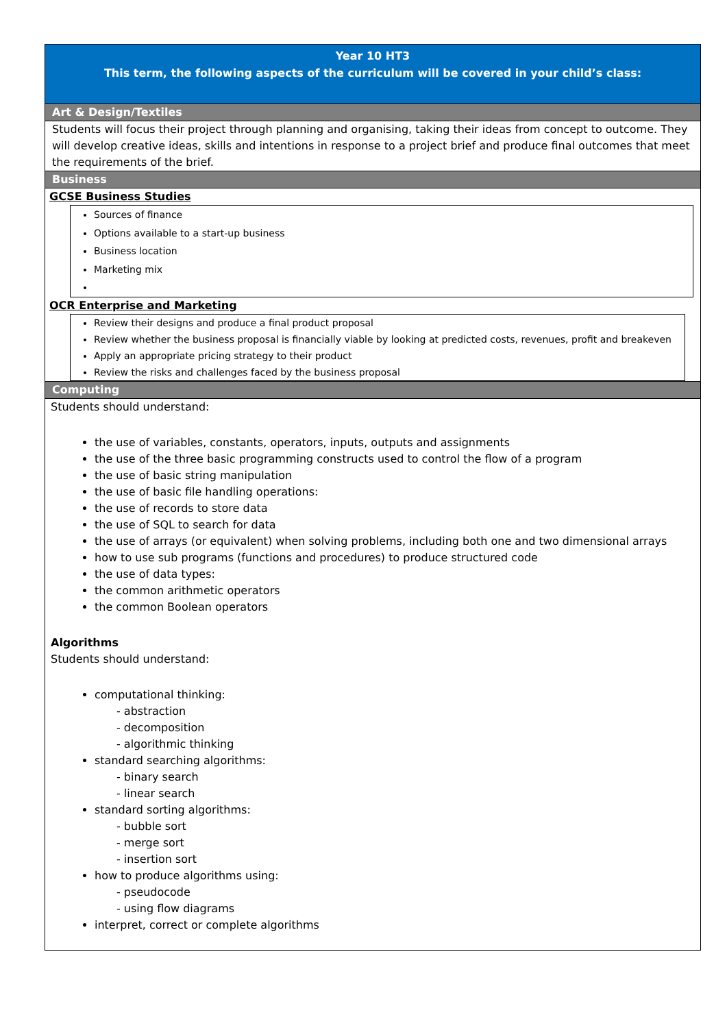| Year 10 HT3 This term, the following aspects of the curriculum will be covered in your child’s class: |
| Art & Design/Textiles |
| Students will focus their project through planning and organising, taking their ideas from concept to outcome. They will develop creative ideas, skills and intentions in response to a project brief and produce final outcomes that meet the requirements of the brief. |
| Business |
| GCSE Business Studies Sources of finance Options available to a start-up business Business location Marketing mix OCR Enterprise and Marketing Review their designs and produce a final product proposal Review whether the business proposal is financially viable by looking at predicted costs, revenues, profit and breakeven Apply an appropriate pricing strategy to their product Review the risks and challenges faced by the business proposal |
| Computing |
| Students should understand: the use of variables, constants, operators, inputs, outputs and assignments the use of the three basic programming constructs used to control the flow of a program the use of basic string manipulation the use of basic file handling operations: the use of records to store data the use of SQL to search for data the use of arrays (or equivalent) when solving problems, including both one and two dimensional arrays how to use sub programs (functions and procedures) to produce structured code the use of data types: the common arithmetic operators the common Boolean operators Algorithms Students should understand: computational thinking: - abstraction - decomposition - algorithmic thinking standard searching algorithms: - binary search - linear search standard sorting algorithms: - bubble sort - merge sort - insertion sort how to produce algorithms using: - pseudocode - using flow diagrams interpret, correct or complete algorithms |